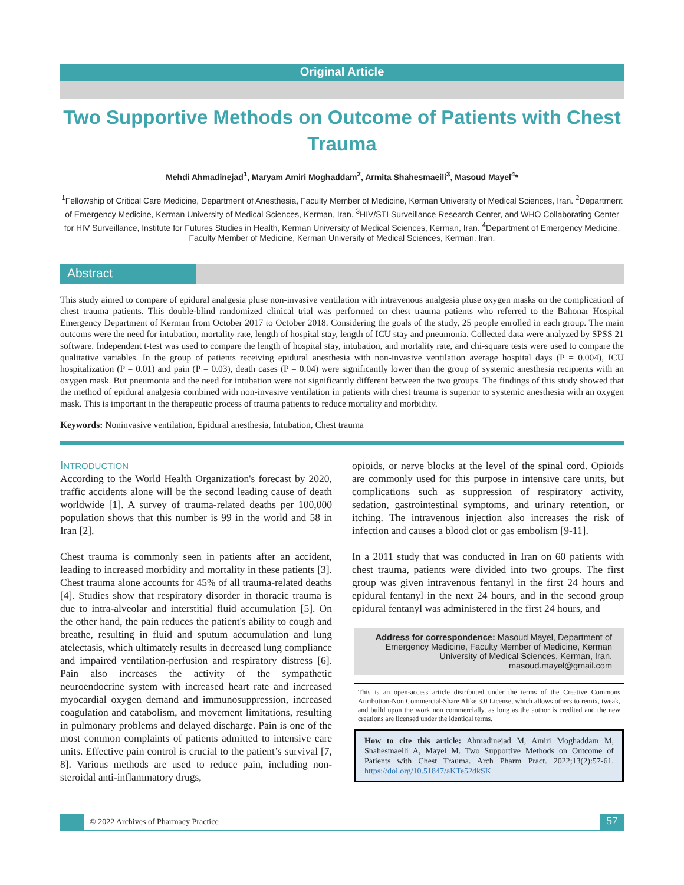Original Article
Two Supportive Methods on Outcome of Patients with Chest Trauma
Mehdi Ahmadinejad<sup>1</sup>, Maryam Amiri Moghaddam<sup>2</sup>, Armita Shahesmaeili<sup>3</sup>, Masoud Mayel<sup>4</sup>*
<sup>1</sup> Fellowship of Critical Care Medicine, Department of Anesthesia, Faculty Member of Medicine, Kerman University of Medical Sciences, Iran. <sup>2</sup>Department of Emergency Medicine, Kerman University of Medical Sciences, Kerman, Iran. <sup>3</sup>HIV/STI Surveillance Research Center, and WHO Collaborating Center for HIV Surveillance, Institute for Futures Studies in Health, Kerman University of Medical Sciences, Kerman, Iran. <sup>4</sup>Department of Emergency Medicine, Faculty Member of Medicine, Kerman University of Medical Sciences, Kerman, Iran.
Abstract
This study aimed to compare of epidural analgesia pluse non-invasive ventilation with intravenous analgesia pluse oxygen masks on the complicationl of chest trauma patients. This double-blind randomized clinical trial was performed on chest trauma patients who referred to the Bahonar Hospital Emergency Department of Kerman from October 2017 to October 2018. Considering the goals of the study, 25 people enrolled in each group. The main outcoms were the need for intubation, mortality rate, length of hospital stay, length of ICU stay and pneumonia. Collected data were analyzed by SPSS 21 software. Independent t-test was used to compare the length of hospital stay, intubation, and mortality rate, and chi-square tests were used to compare the qualitative variables. In the group of patients receiving epidural anesthesia with non-invasive ventilation average hospital days (P = 0.004), ICU hospitalization (P = 0.01) and pain (P = 0.03), death cases (P = 0.04) were significantly lower than the group of systemic anesthesia recipients with an oxygen mask. But pneumonia and the need for intubation were not significantly different between the two groups. The findings of this study showed that the method of epidural analgesia combined with non-invasive ventilation in patients with chest trauma is superior to systemic anesthesia with an oxygen mask. This is important in the therapeutic process of trauma patients to reduce mortality and morbidity.
Keywords: Noninvasive ventilation, Epidural anesthesia, Intubation, Chest trauma
INTRODUCTION
According to the World Health Organization's forecast by 2020, traffic accidents alone will be the second leading cause of death worldwide [1]. A survey of trauma-related deaths per 100,000 population shows that this number is 99 in the world and 58 in Iran [2].
Chest trauma is commonly seen in patients after an accident, leading to increased morbidity and mortality in these patients [3]. Chest trauma alone accounts for 45% of all trauma-related deaths [4]. Studies show that respiratory disorder in thoracic trauma is due to intra-alveolar and interstitial fluid accumulation [5]. On the other hand, the pain reduces the patient's ability to cough and breathe, resulting in fluid and sputum accumulation and lung atelectasis, which ultimately results in decreased lung compliance and impaired ventilation-perfusion and respiratory distress [6]. Pain also increases the activity of the sympathetic neuroendocrine system with increased heart rate and increased myocardial oxygen demand and immunosuppression, increased coagulation and catabolism, and movement limitations, resulting in pulmonary problems and delayed discharge. Pain is one of the most common complaints of patients admitted to intensive care units. Effective pain control is crucial to the patient’s survival [7, 8]. Various methods are used to reduce pain, including non-steroidal anti-inflammatory drugs,
opioids, or nerve blocks at the level of the spinal cord. Opioids are commonly used for this purpose in intensive care units, but complications such as suppression of respiratory activity, sedation, gastrointestinal symptoms, and urinary retention, or itching. The intravenous injection also increases the risk of infection and causes a blood clot or gas embolism [9-11].
In a 2011 study that was conducted in Iran on 60 patients with chest trauma, patients were divided into two groups. The first group was given intravenous fentanyl in the first 24 hours and epidural fentanyl in the next 24 hours, and in the second group epidural fentanyl was administered in the first 24 hours, and
Address for correspondence: Masoud Mayel, Department of Emergency Medicine, Faculty Member of Medicine, Kerman University of Medical Sciences, Kerman, Iran.
masoud.mayel@gmail.com
This is an open-access article distributed under the terms of the Creative Commons Attribution-Non Commercial-Share Alike 3.0 License, which allows others to remix, tweak, and build upon the work non commercially, as long as the author is credited and the new creations are licensed under the identical terms.
How to cite this article: Ahmadinejad M, Amiri Moghaddam M, Shahesmaeili A, Mayel M. Two Supportive Methods on Outcome of Patients with Chest Trauma. Arch Pharm Pract. 2022;13(2):57-61. https://doi.org/10.51847/aKTe52dkSK
© 2022 Archives of Pharmacy Practice
57